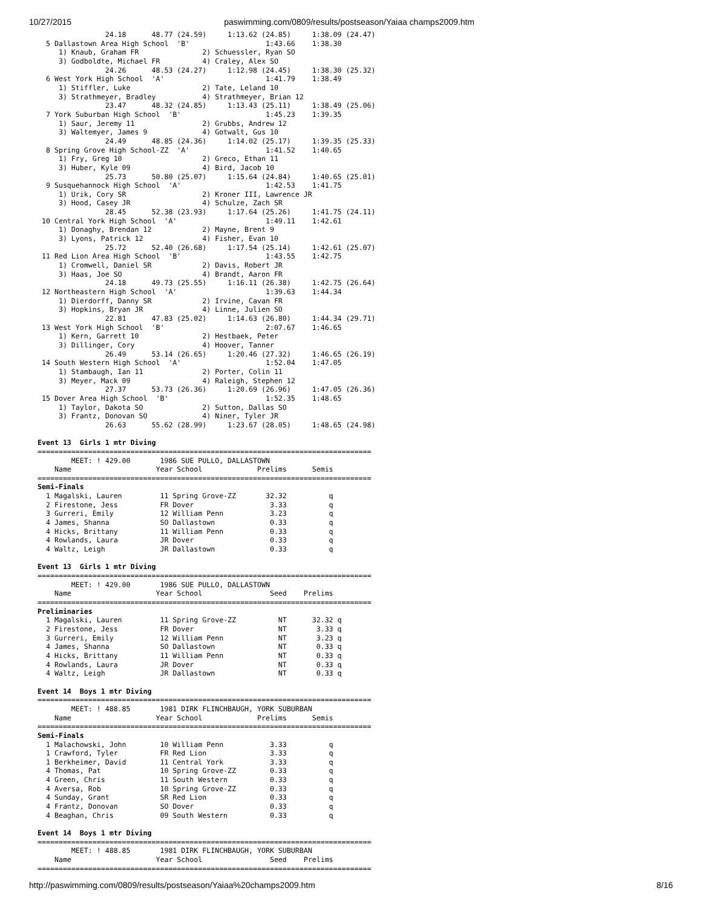10/27/2015 paswimming.com/0809/results/postseason/Yaiaa champs2009.htm
                24.18      48.77 (24.59)     1:13.62 (24.85)     1:38.09 (24.47)
  5 Dallastown Area High School  'B'                  1:43.66    1:38.30
     1) Knaub, Graham FR               2) Schuessler, Ryan SO
     3) Godboldte, Michael FR          4) Craley, Alex SO
                24.26      48.53 (24.27)     1:12.98 (24.45)     1:38.30 (25.32)
  6 West York High School  'A'                        1:41.79    1:38.49
     1) Stiffler, Luke                 2) Tate, Leland 10
     3) Strathmeyer, Bradley           4) Strathmeyer, Brian 12
                23.47      48.32 (24.85)     1:13.43 (25.11)     1:38.49 (25.06)
  7 York Suburban High School  'B'                    1:45.23    1:39.35
     1) Saur, Jeremy 11                2) Grubbs, Andrew 12
     3) Waltemyer, James 9             4) Gotwalt, Gus 10
                24.49      48.85 (24.36)     1:14.02 (25.17)     1:39.35 (25.33)
  8 Spring Grove High School-ZZ  'A'                  1:41.52    1:40.65
     1) Fry, Greg 10                   2) Greco, Ethan 11
     3) Huber, Kyle 09                 4) Bird, Jacob 10
                25.73      50.80 (25.07)     1:15.64 (24.84)     1:40.65 (25.01)
  9 Susquehannock High School  'A'                    1:42.53    1:41.75
     1) Urik, Cory SR                  2) Kroner III, Lawrence JR
     3) Hood, Casey JR                 4) Schulze, Zach SR
                28.45      52.38 (23.93)     1:17.64 (25.26)     1:41.75 (24.11)
 10 Central York High School  'A'                     1:49.11    1:42.61
     1) Donaghy, Brendan 12            2) Mayne, Brent 9
     3) Lyons, Patrick 12              4) Fisher, Evan 10
                25.72      52.40 (26.68)     1:17.54 (25.14)     1:42.61 (25.07)
 11 Red Lion Area High School  'B'                    1:43.55    1:42.75
     1) Cromwell, Daniel SR            2) Davis, Robert JR
     3) Haas, Joe SO                   4) Brandt, Aaron FR
                24.18      49.73 (25.55)     1:16.11 (26.38)     1:42.75 (26.64)
 12 Northeastern High School  'A'                     1:39.63    1:44.34
     1) Dierdorff, Danny SR            2) Irvine, Cavan FR
     3) Hopkins, Bryan JR              4) Linne, Julien SO
                22.81      47.83 (25.02)     1:14.63 (26.80)     1:44.34 (29.71)
 13 West York High School  'B'                        2:07.67    1:46.65
     1) Kern, Garrett 10               2) Hestbaek, Peter
     3) Dillinger, Cory                4) Hoover, Tanner
                26.49      53.14 (26.65)     1:20.46 (27.32)     1:46.65 (26.19)
 14 South Western High School  'A'                    1:52.04    1:47.05
     1) Stambaugh, Ian 11              2) Porter, Colin 11
     3) Meyer, Mack 09                 4) Raleigh, Stephen 12
                27.37      53.73 (26.36)     1:20.69 (26.96)     1:47.05 (26.36)
 15 Dover Area High School  'B'                       1:52.35    1:48.65
     1) Taylor, Dakota SO              2) Sutton, Dallas SO
     3) Frantz, Donovan SO             4) Niner, Tyler JR
                26.63      55.62 (28.99)     1:23.67 (28.05)     1:48.65 (24.98)

Event 13  Girls 1 mtr Diving
===============================================================================
        MEET: ! 429.00       1986 SUE PULLO, DALLASTOWN
    Name                    Year School             Prelims      Semis
===============================================================================
Semi-Finals
  1 Magalski, Lauren         11 Spring Grove-ZZ       32.32          q
  2 Firestone, Jess          FR Dover                  3.33          q
  3 Gurreri, Emily           12 William Penn           3.23          q
  4 James, Shanna            SO Dallastown             0.33          q
  4 Hicks, Brittany          11 William Penn           0.33          q
  4 Rowlands, Laura          JR Dover                  0.33          q
  4 Waltz, Leigh             JR Dallastown             0.33          q

Event 13  Girls 1 mtr Diving
===============================================================================
        MEET: ! 429.00       1986 SUE PULLO, DALLASTOWN
    Name                    Year School                Seed    Prelims
===============================================================================
Preliminaries
  1 Magalski, Lauren         11 Spring Grove-ZZ          NT      32.32 q
  2 Firestone, Jess          FR Dover                    NT       3.33 q
  3 Gurreri, Emily           12 William Penn             NT       3.23 q
  4 James, Shanna            SO Dallastown               NT       0.33 q
  4 Hicks, Brittany          11 William Penn             NT       0.33 q
  4 Rowlands, Laura          JR Dover                    NT       0.33 q
  4 Waltz, Leigh             JR Dallastown               NT       0.33 q

Event 14  Boys 1 mtr Diving
===============================================================================
        MEET: ! 488.85       1981 DIRK FLINCHBAUGH, YORK SUBURBAN
    Name                    Year School             Prelims      Semis
===============================================================================
Semi-Finals
  1 Malachowski, John        10 William Penn           3.33          q
  1 Crawford, Tyler          FR Red Lion               3.33          q
  1 Berkheimer, David        11 Central York           3.33          q
  4 Thomas, Pat              10 Spring Grove-ZZ        0.33          q
  4 Green, Chris             11 South Western          0.33          q
  4 Aversa, Rob              10 Spring Grove-ZZ        0.33          q
  4 Sunday, Grant            SR Red Lion               0.33          q
  4 Frantz, Donovan          SO Dover                  0.33          q
  4 Beaghan, Chris           09 South Western          0.33          q

Event 14  Boys 1 mtr Diving
===============================================================================
        MEET: ! 488.85       1981 DIRK FLINCHBAUGH, YORK SUBURBAN
    Name                    Year School                Seed    Prelims
===============================================================================
http://paswimming.com/0809/results/postseason/Yaiaa%20champs2009.htm 8/16